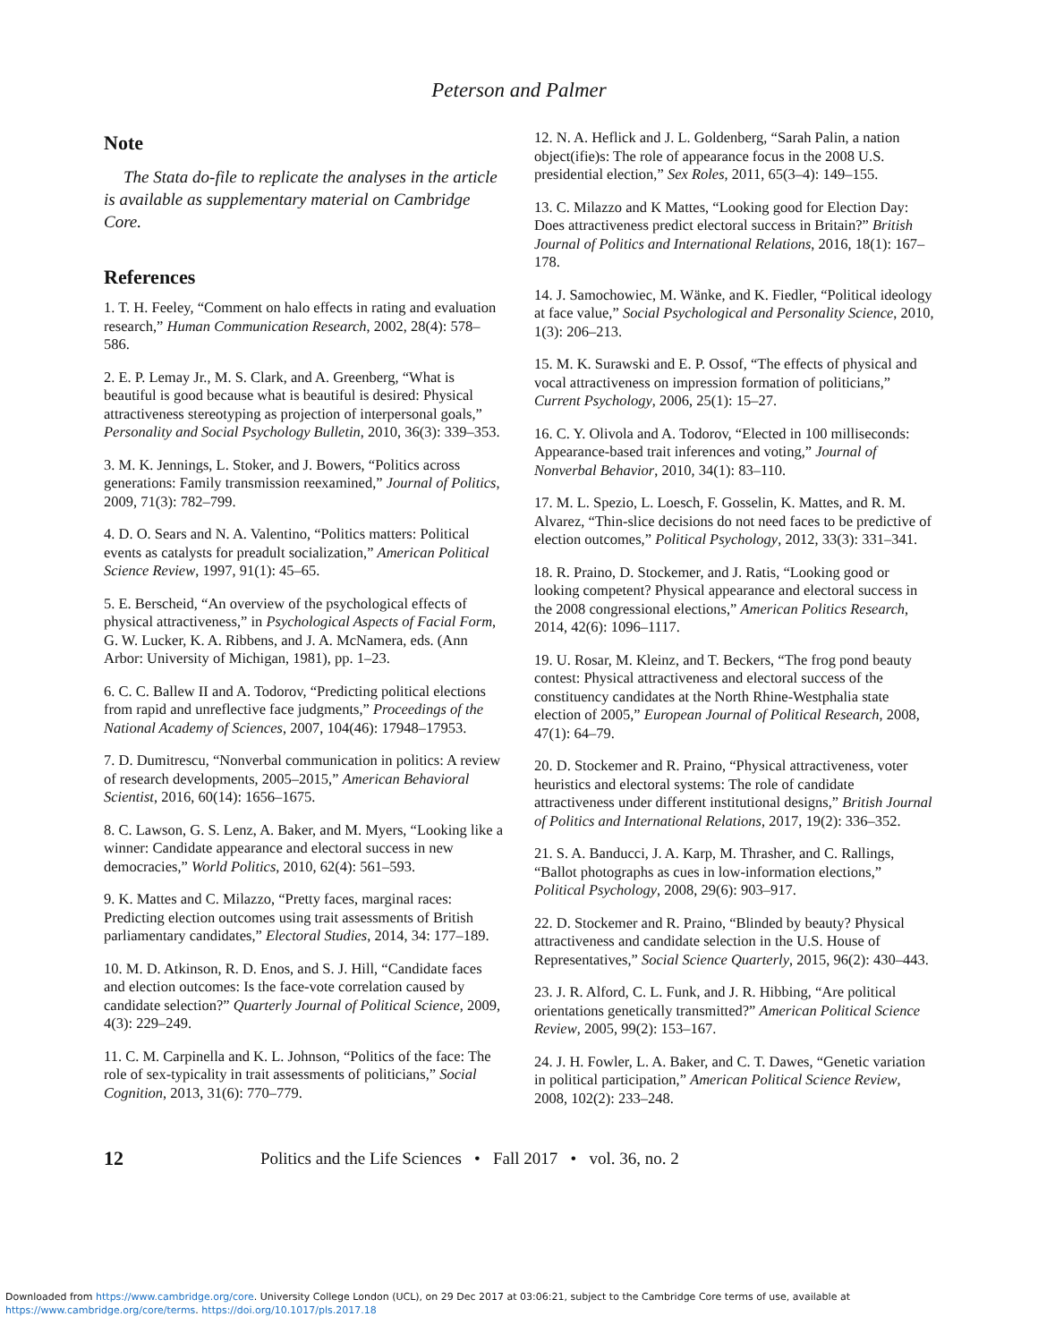Peterson and Palmer
Note
The Stata do-file to replicate the analyses in the article is available as supplementary material on Cambridge Core.
References
1. T. H. Feeley, “Comment on halo effects in rating and evaluation research,” Human Communication Research, 2002, 28(4): 578–586.
2. E. P. Lemay Jr., M. S. Clark, and A. Greenberg, “What is beautiful is good because what is beautiful is desired: Physical attractiveness stereotyping as projection of interpersonal goals,” Personality and Social Psychology Bulletin, 2010, 36(3): 339–353.
3. M. K. Jennings, L. Stoker, and J. Bowers, “Politics across generations: Family transmission reexamined,” Journal of Politics, 2009, 71(3): 782–799.
4. D. O. Sears and N. A. Valentino, “Politics matters: Political events as catalysts for preadult socialization,” American Political Science Review, 1997, 91(1): 45–65.
5. E. Berscheid, “An overview of the psychological effects of physical attractiveness,” in Psychological Aspects of Facial Form, G. W. Lucker, K. A. Ribbens, and J. A. McNamera, eds. (Ann Arbor: University of Michigan, 1981), pp. 1–23.
6. C. C. Ballew II and A. Todorov, “Predicting political elections from rapid and unreflective face judgments,” Proceedings of the National Academy of Sciences, 2007, 104(46): 17948–17953.
7. D. Dumitrescu, “Nonverbal communication in politics: A review of research developments, 2005–2015,” American Behavioral Scientist, 2016, 60(14): 1656–1675.
8. C. Lawson, G. S. Lenz, A. Baker, and M. Myers, “Looking like a winner: Candidate appearance and electoral success in new democracies,” World Politics, 2010, 62(4): 561–593.
9. K. Mattes and C. Milazzo, “Pretty faces, marginal races: Predicting election outcomes using trait assessments of British parliamentary candidates,” Electoral Studies, 2014, 34: 177–189.
10. M. D. Atkinson, R. D. Enos, and S. J. Hill, “Candidate faces and election outcomes: Is the face-vote correlation caused by candidate selection?” Quarterly Journal of Political Science, 2009, 4(3): 229–249.
11. C. M. Carpinella and K. L. Johnson, “Politics of the face: The role of sex-typicality in trait assessments of politicians,” Social Cognition, 2013, 31(6): 770–779.
12. N. A. Heflick and J. L. Goldenberg, “Sarah Palin, a nation object(ifie)s: The role of appearance focus in the 2008 U.S. presidential election,” Sex Roles, 2011, 65(3–4): 149–155.
13. C. Milazzo and K Mattes, “Looking good for Election Day: Does attractiveness predict electoral success in Britain?” British Journal of Politics and International Relations, 2016, 18(1): 167–178.
14. J. Samochowiec, M. Wänke, and K. Fiedler, “Political ideology at face value,” Social Psychological and Personality Science, 2010, 1(3): 206–213.
15. M. K. Surawski and E. P. Ossof, “The effects of physical and vocal attractiveness on impression formation of politicians,” Current Psychology, 2006, 25(1): 15–27.
16. C. Y. Olivola and A. Todorov, “Elected in 100 milliseconds: Appearance-based trait inferences and voting,” Journal of Nonverbal Behavior, 2010, 34(1): 83–110.
17. M. L. Spezio, L. Loesch, F. Gosselin, K. Mattes, and R. M. Alvarez, “Thin-slice decisions do not need faces to be predictive of election outcomes,” Political Psychology, 2012, 33(3): 331–341.
18. R. Praino, D. Stockemer, and J. Ratis, “Looking good or looking competent? Physical appearance and electoral success in the 2008 congressional elections,” American Politics Research, 2014, 42(6): 1096–1117.
19. U. Rosar, M. Kleinz, and T. Beckers, “The frog pond beauty contest: Physical attractiveness and electoral success of the constituency candidates at the North Rhine-Westphalia state election of 2005,” European Journal of Political Research, 2008, 47(1): 64–79.
20. D. Stockemer and R. Praino, “Physical attractiveness, voter heuristics and electoral systems: The role of candidate attractiveness under different institutional designs,” British Journal of Politics and International Relations, 2017, 19(2): 336–352.
21. S. A. Banducci, J. A. Karp, M. Thrasher, and C. Rallings, “Ballot photographs as cues in low-information elections,” Political Psychology, 2008, 29(6): 903–917.
22. D. Stockemer and R. Praino, “Blinded by beauty? Physical attractiveness and candidate selection in the U.S. House of Representatives,” Social Science Quarterly, 2015, 96(2): 430–443.
23. J. R. Alford, C. L. Funk, and J. R. Hibbing, “Are political orientations genetically transmitted?” American Political Science Review, 2005, 99(2): 153–167.
24. J. H. Fowler, L. A. Baker, and C. T. Dawes, “Genetic variation in political participation,” American Political Science Review, 2008, 102(2): 233–248.
12 Politics and the Life Sciences • Fall 2017 • vol. 36, no. 2
Downloaded from https://www.cambridge.org/core. University College London (UCL), on 29 Dec 2017 at 03:06:21, subject to the Cambridge Core terms of use, available at
https://www.cambridge.org/core/terms. https://doi.org/10.1017/pls.2017.18